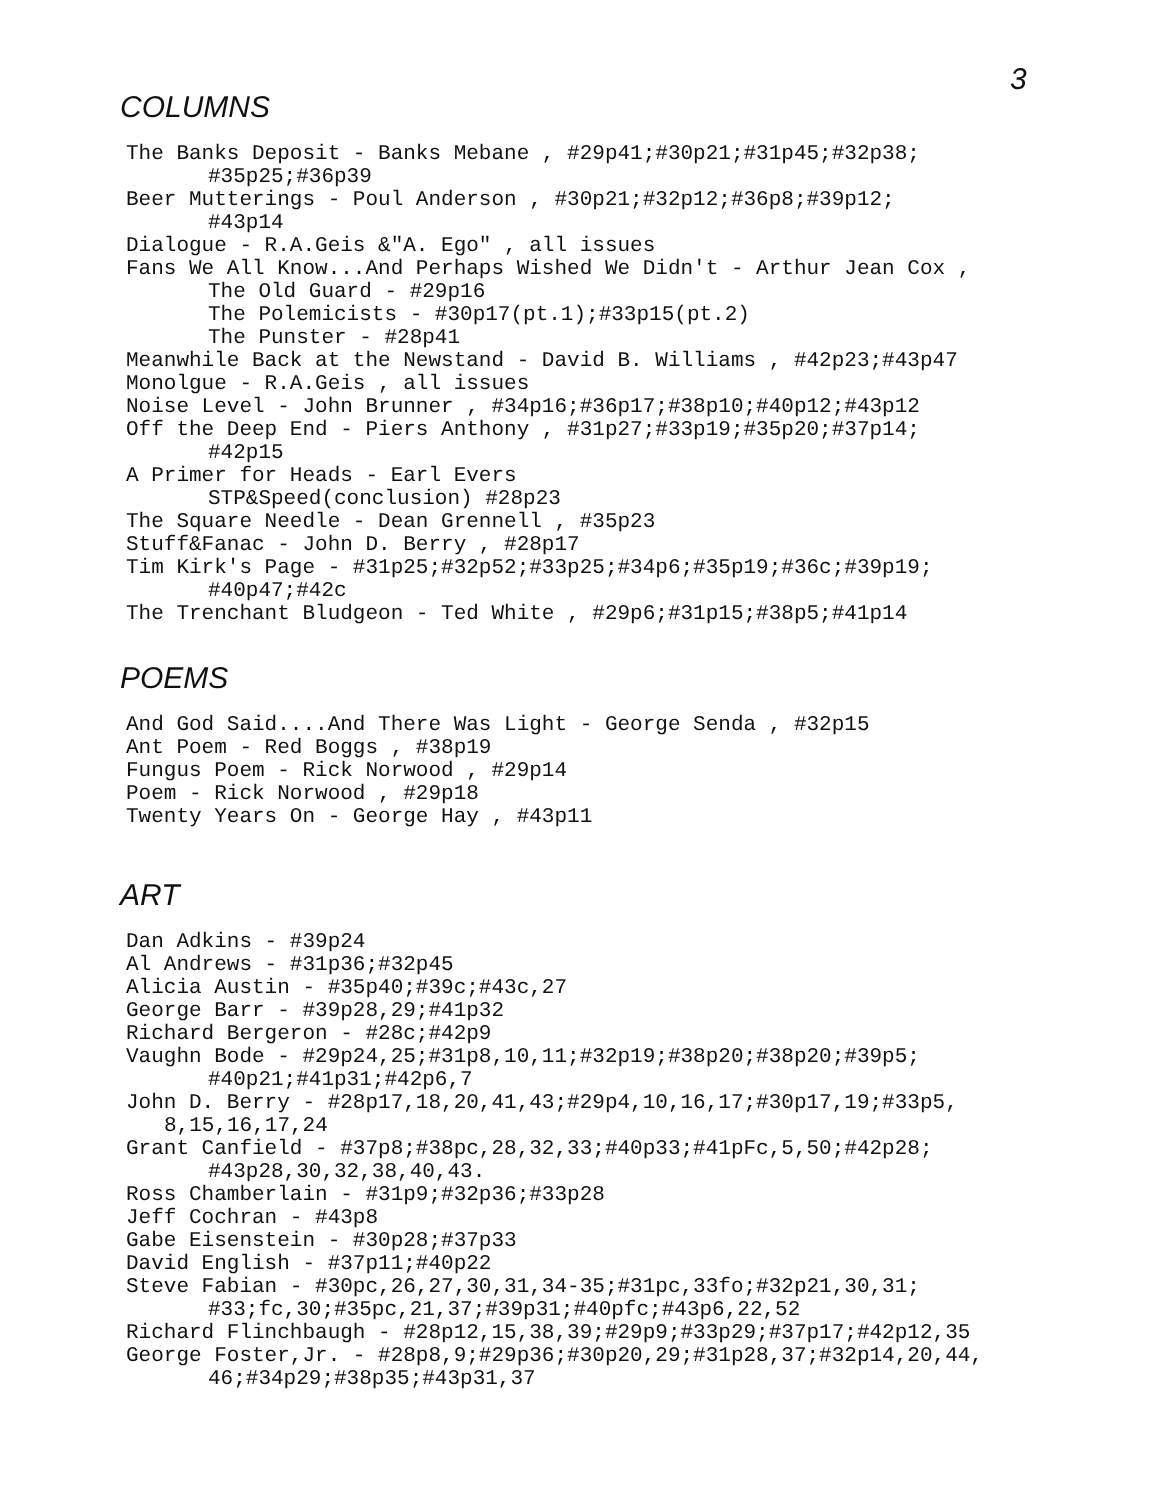3
COLUMNS
The Banks Deposit - Banks Mebane , #29p41;#30p21;#31p45;#32p38;
#35p25;#36p39
Beer Mutterings - Poul Anderson , #30p21;#32p12;#36p8;#39p12;
#43p14
Dialogue - R.A.Geis &"A. Ego" , all issues
Fans We All Know...And Perhaps Wished We Didn't - Arthur Jean Cox ,
The Old Guard - #29p16
The Polemicists - #30p17(pt.1);#33p15(pt.2)
The Punster - #28p41
Meanwhile Back at the Newstand - David B. Williams , #42p23;#43p47
Monolgue - R.A.Geis , all issues
Noise Level - John Brunner , #34p16;#36p17;#38p10;#40p12;#43p12
Off the Deep End - Piers Anthony , #31p27;#33p19;#35p20;#37p14;
#42p15
A Primer for Heads - Earl Evers
STP&Speed(conclusion) #28p23
The Square Needle - Dean Grennell , #35p23
Stuff&Fanac - John D. Berry , #28p17
Tim Kirk's Page - #31p25;#32p52;#33p25;#34p6;#35p19;#36c;#39p19;
#40p47;#42c
The Trenchant Bludgeon - Ted White , #29p6;#31p15;#38p5;#41p14
POEMS
And God Said....And There Was Light - George Senda , #32p15
Ant Poem - Red Boggs , #38p19
Fungus Poem - Rick Norwood , #29p14
Poem - Rick Norwood , #29p18
Twenty Years On - George Hay , #43p11
ART
Dan Adkins - #39p24
Al Andrews - #31p36;#32p45
Alicia Austin - #35p40;#39c;#43c,27
George Barr - #39p28,29;#41p32
Richard Bergeron - #28c;#42p9
Vaughn Bode - #29p24,25;#31p8,10,11;#32p19;#38p20;#38p20;#39p5;
#40p21;#41p31;#42p6,7
John D. Berry - #28p17,18,20,41,43;#29p4,10,16,17;#30p17,19;#33p5,
8,15,16,17,24
Grant Canfield - #37p8;#38pc,28,32,33;#40p33;#41pFc,5,50;#42p28;
#43p28,30,32,38,40,43.
Ross Chamberlain - #31p9;#32p36;#33p28
Jeff Cochran - #43p8
Gabe Eisenstein - #30p28;#37p33
David English - #37p11;#40p22
Steve Fabian - #30pc,26,27,30,31,34-35;#31pc,33fo;#32p21,30,31;
#33;fc,30;#35pc,21,37;#39p31;#40pfc;#43p6,22,52
Richard Flinchbaugh - #28p12,15,38,39;#29p9;#33p29;#37p17;#42p12,35
George Foster,Jr. - #28p8,9;#29p36;#30p20,29;#31p28,37;#32p14,20,44,
46;#34p29;#38p35;#43p31,37